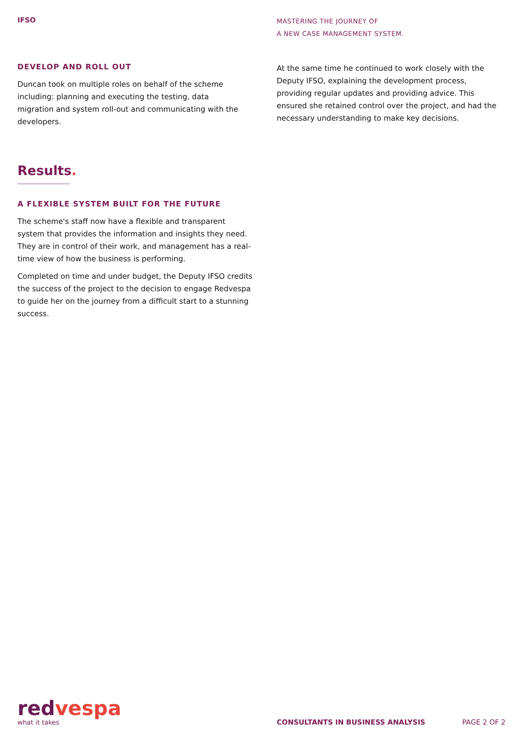IFSO
MASTERING THE JOURNEY OF
A NEW CASE MANAGEMENT SYSTEM.
DEVELOP AND ROLL OUT
Duncan took on multiple roles on behalf of the scheme including: planning and executing the testing, data migration and system roll-out and communicating with the developers.
At the same time he continued to work closely with the Deputy IFSO, explaining the development process, providing regular updates and providing advice. This ensured she retained control over the project, and had the necessary understanding to make key decisions.
Results.
A FLEXIBLE SYSTEM BUILT FOR THE FUTURE
The scheme's staff now have a flexible and transparent system that provides the information and insights they need. They are in control of their work, and management has a real-time view of how the business is performing.
Completed on time and under budget, the Deputy IFSO credits the success of the project to the decision to engage Redvespa to guide her on the journey from a difficult start to a stunning success.
redvespa
what it takes
CONSULTANTS IN BUSINESS ANALYSIS
PAGE 2 OF 2